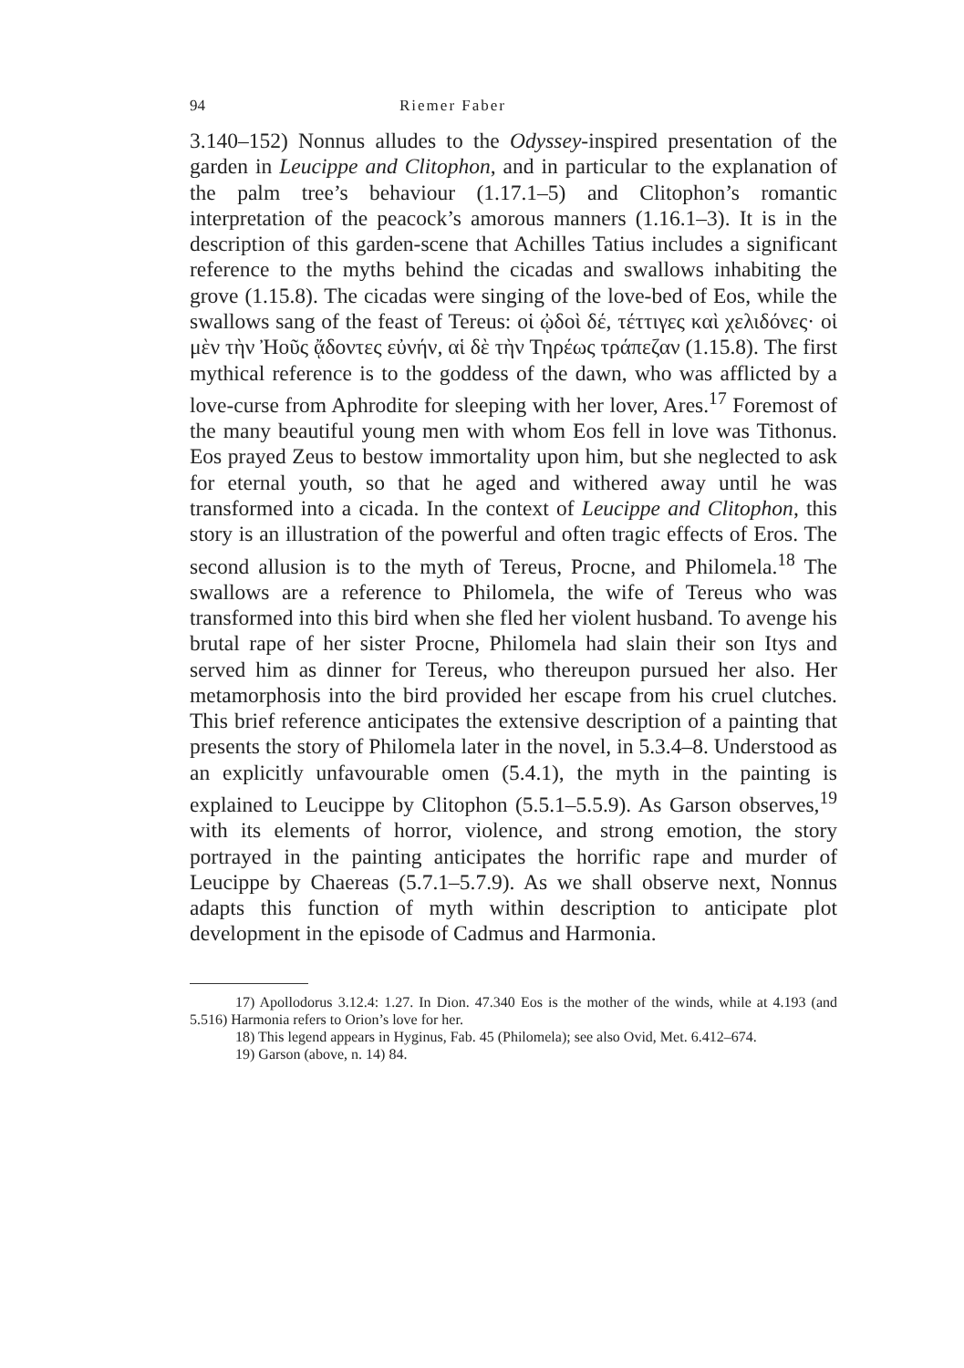94 Riemer Faber
3.140–152) Nonnus alludes to the Odyssey-inspired presentation of the garden in Leucippe and Clitophon, and in particular to the explanation of the palm tree’s behaviour (1.17.1–5) and Clitophon’s romantic interpretation of the peacock’s amorous manners (1.16.1–3). It is in the description of this garden-scene that Achilles Tatius includes a significant reference to the myths behind the cicadas and swallows inhabiting the grove (1.15.8). The cicadas were singing of the love-bed of Eos, while the swallows sang of the feast of Tereus: οἱ ᾠδοὶ δέ, τέττιγες καὶ χελιδόνες· οἱ μὲν τὴν Ἠοῦς ᾄδοντες εὐνήν, αἱ δὲ τὴν Τηρέως τράπεζαν (1.15.8). The first mythical reference is to the goddess of the dawn, who was afflicted by a love-curse from Aphrodite for sleeping with her lover, Ares.<sup>17</sup> Foremost of the many beautiful young men with whom Eos fell in love was Tithonus. Eos prayed Zeus to bestow immortality upon him, but she neglected to ask for eternal youth, so that he aged and withered away until he was transformed into a cicada. In the context of Leucippe and Clitophon, this story is an illustration of the powerful and often tragic effects of Eros. The second allusion is to the myth of Tereus, Procne, and Philomela.<sup>18</sup> The swallows are a reference to Philomela, the wife of Tereus who was transformed into this bird when she fled her violent husband. To avenge his brutal rape of her sister Procne, Philomela had slain their son Itys and served him as dinner for Tereus, who thereupon pursued her also. Her metamorphosis into the bird provided her escape from his cruel clutches. This brief reference anticipates the extensive description of a painting that presents the story of Philomela later in the novel, in 5.3.4–8. Understood as an explicitly unfavourable omen (5.4.1), the myth in the painting is explained to Leucippe by Clitophon (5.5.1–5.5.9). As Garson observes,<sup>19</sup> with its elements of horror, violence, and strong emotion, the story portrayed in the painting anticipates the horrific rape and murder of Leucippe by Chaereas (5.7.1–5.7.9). As we shall observe next, Nonnus adapts this function of myth within description to anticipate plot development in the episode of Cadmus and Harmonia.
17) Apollodorus 3.12.4: 1.27. In Dion. 47.340 Eos is the mother of the winds, while at 4.193 (and 5.516) Harmonia refers to Orion’s love for her.
18) This legend appears in Hyginus, Fab. 45 (Philomela); see also Ovid, Met. 6.412–674.
19) Garson (above, n. 14) 84.